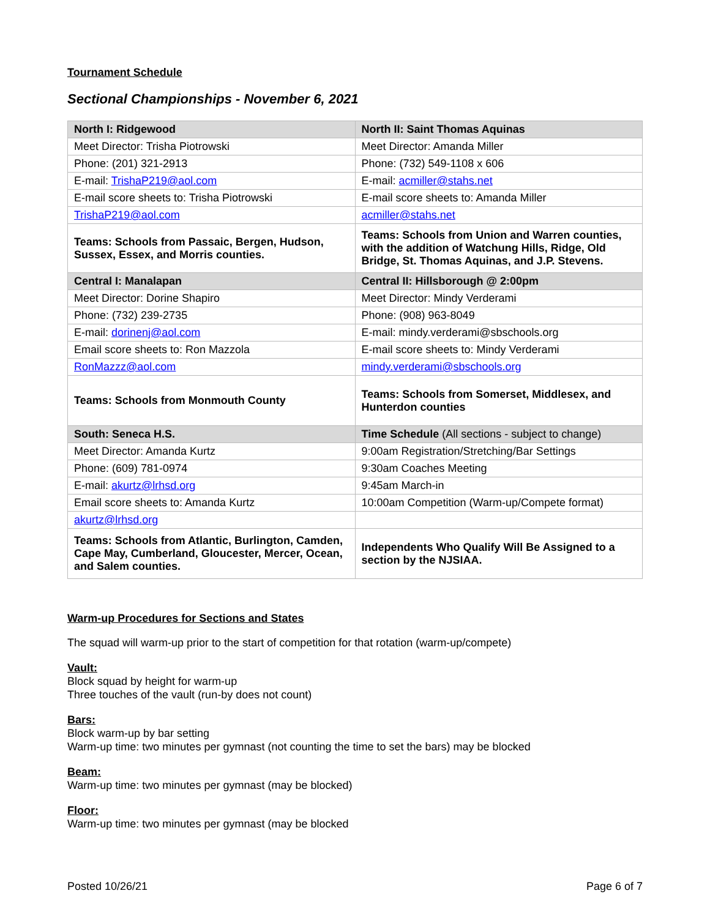Tournament Schedule
Sectional Championships - November 6, 2021
| North I: Ridgewood | North II: Saint Thomas Aquinas |
| Meet Director: Trisha Piotrowski | Meet Director: Amanda Miller |
| Phone: (201) 321-2913 | Phone: (732) 549-1108 x 606 |
| E-mail: TrishaP219@aol.com | E-mail: acmiller@stahs.net |
| E-mail score sheets to: Trisha Piotrowski | E-mail score sheets to: Amanda Miller |
| TrishaP219@aol.com | acmiller@stahs.net |
| Teams: Schools from Passaic, Bergen, Hudson, Sussex, Essex, and Morris counties. | Teams: Schools from Union and Warren counties, with the addition of Watchung Hills, Ridge, Old Bridge, St. Thomas Aquinas, and J.P. Stevens. |
| Central I: Manalapan | Central II: Hillsborough @ 2:00pm |
| Meet Director: Dorine Shapiro | Meet Director: Mindy Verderami |
| Phone: (732) 239-2735 | Phone: (908) 963-8049 |
| E-mail: dorinenj@aol.com | E-mail: mindy.verderami@sbschools.org |
| Email score sheets to: Ron Mazzola | E-mail score sheets to: Mindy Verderami |
| RonMazzz@aol.com | mindy.verderami@sbschools.org |
| Teams: Schools from Monmouth County | Teams: Schools from Somerset, Middlesex, and Hunterdon counties |
| South: Seneca H.S. | Time Schedule (All sections - subject to change) |
| Meet Director: Amanda Kurtz | 9:00am Registration/Stretching/Bar Settings |
| Phone: (609) 781-0974 | 9:30am Coaches Meeting |
| E-mail: akurtz@lrhsd.org | 9:45am March-in |
| Email score sheets to: Amanda Kurtz | 10:00am Competition (Warm-up/Compete format) |
| akurtz@lrhsd.org | |
| Teams: Schools from Atlantic, Burlington, Camden, Cape May, Cumberland, Gloucester, Mercer, Ocean, and Salem counties. | Independents Who Qualify Will Be Assigned to a section by the NJSIAA. |
Warm-up Procedures for Sections and States
The squad will warm-up prior to the start of competition for that rotation (warm-up/compete)
Vault:
Block squad by height for warm-up
Three touches of the vault (run-by does not count)
Bars:
Block warm-up by bar setting
Warm-up time: two minutes per gymnast (not counting the time to set the bars) may be blocked
Beam:
Warm-up time: two minutes per gymnast (may be blocked)
Floor:
Warm-up time: two minutes per gymnast (may be blocked
Posted 10/26/21 Page 6 of 7